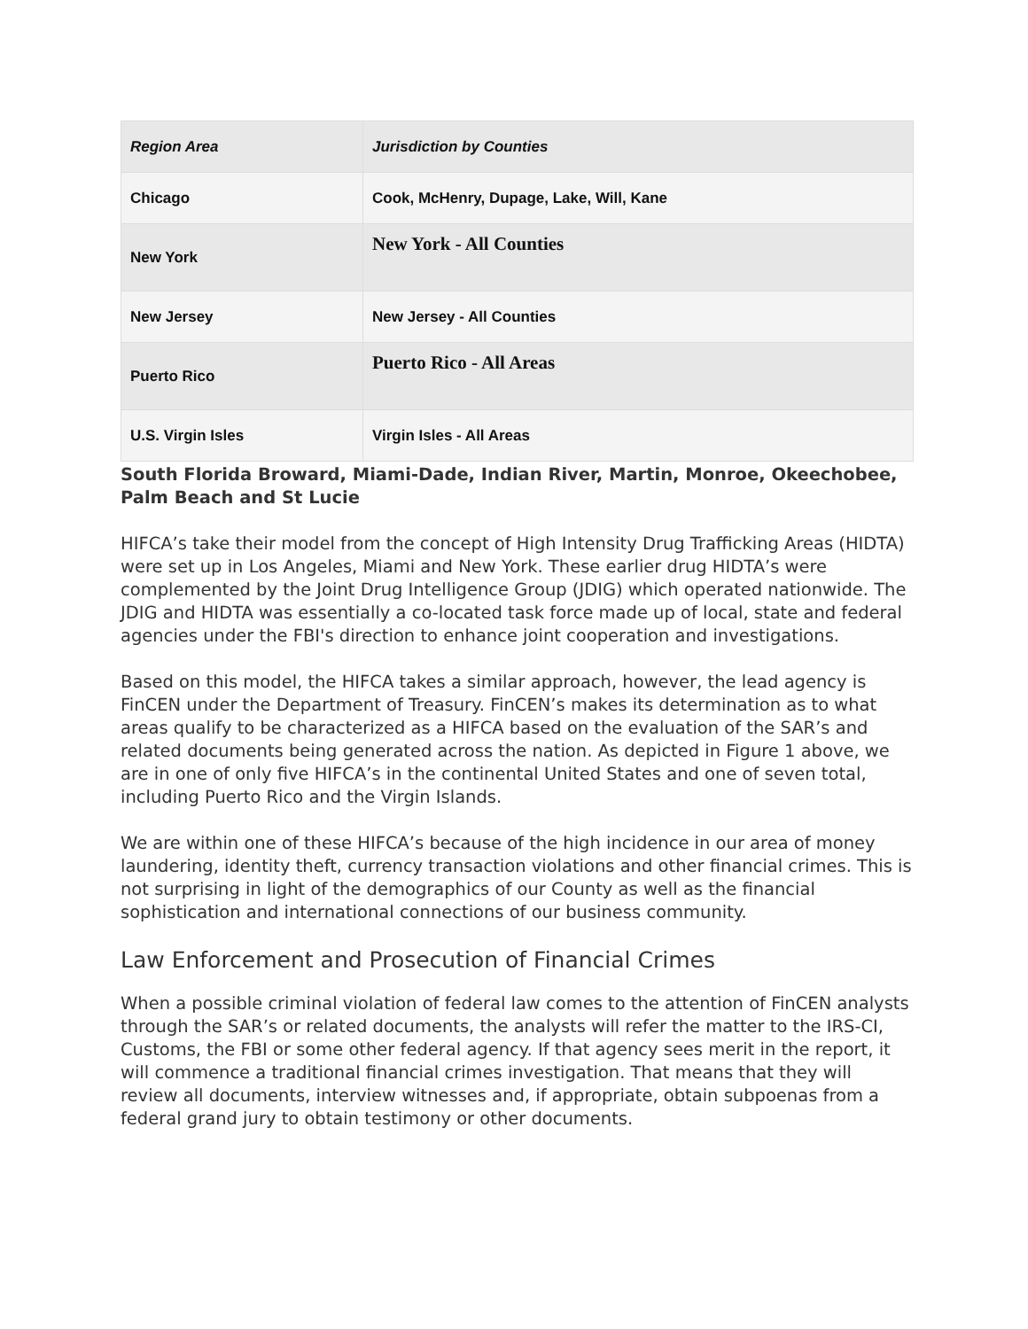| Region Area | Jurisdiction by Counties |
| Chicago | Cook, McHenry, Dupage, Lake, Will, Kane |
| New York | New York - All Counties |
| New Jersey | New Jersey - All Counties |
| Puerto Rico | Puerto Rico - All Areas |
| U.S. Virgin Isles | Virgin Isles - All Areas |
South Florida Broward, Miami-Dade, Indian River, Martin, Monroe, Okeechobee, Palm Beach and St Lucie
HIFCA’s take their model from the concept of High Intensity Drug Trafficking Areas (HIDTA) were set up in Los Angeles, Miami and New York. These earlier drug HIDTA’s were complemented by the Joint Drug Intelligence Group (JDIG) which operated nationwide. The JDIG and HIDTA was essentially a co-located task force made up of local, state and federal agencies under the FBI's direction to enhance joint cooperation and investigations.
Based on this model, the HIFCA takes a similar approach, however, the lead agency is FinCEN under the Department of Treasury. FinCEN’s makes its determination as to what areas qualify to be characterized as a HIFCA based on the evaluation of the SAR’s and related documents being generated across the nation. As depicted in Figure 1 above, we are in one of only five HIFCA’s in the continental United States and one of seven total, including Puerto Rico and the Virgin Islands.
We are within one of these HIFCA’s because of the high incidence in our area of money laundering, identity theft, currency transaction violations and other financial crimes. This is not surprising in light of the demographics of our County as well as the financial sophistication and international connections of our business community.
Law Enforcement and Prosecution of Financial Crimes
When a possible criminal violation of federal law comes to the attention of FinCEN analysts through the SAR’s or related documents, the analysts will refer the matter to the IRS-CI, Customs, the FBI or some other federal agency. If that agency sees merit in the report, it will commence a traditional financial crimes investigation. That means that they will review all documents, interview witnesses and, if appropriate, obtain subpoenas from a federal grand jury to obtain testimony or other documents.